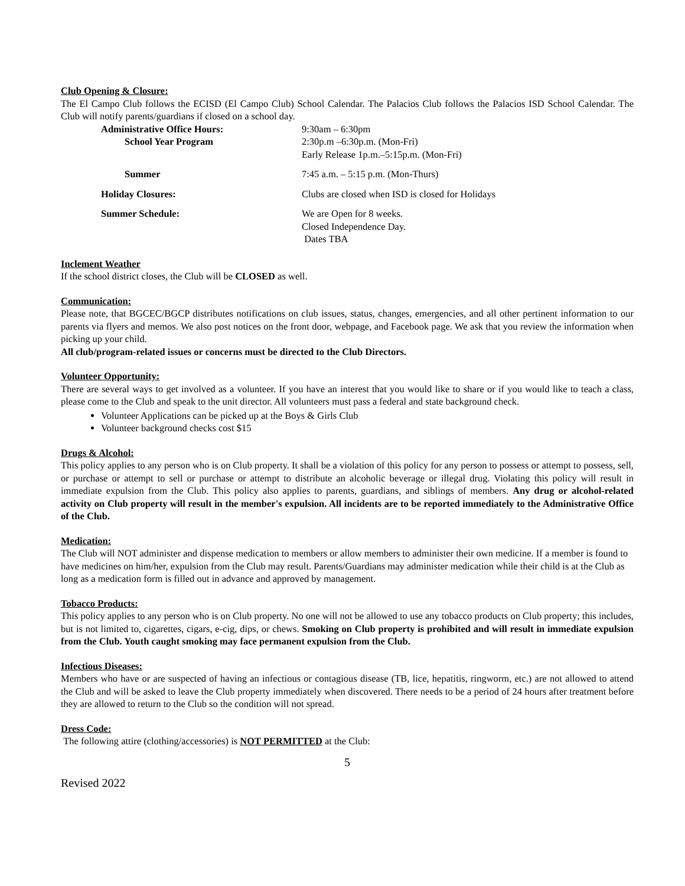Club Opening & Closure:
The El Campo Club follows the ECISD (El Campo Club) School Calendar. The Palacios Club follows the Palacios ISD School Calendar. The Club will notify parents/guardians if closed on a school day.
Administrative Office Hours: 9:30am – 6:30pm
School Year Program 2:30p.m –6:30p.m. (Mon-Fri)
Early Release 1p.m.–5:15p.m. (Mon-Fri)
Summer 7:45 a.m. – 5:15 p.m. (Mon-Thurs)
Holiday Closures: Clubs are closed when ISD is closed for Holidays
Summer Schedule: We are Open for 8 weeks.
Closed Independence Day.
Dates TBA
Inclement Weather
If the school district closes, the Club will be CLOSED as well.
Communication:
Please note, that BGCEC/BGCP distributes notifications on club issues, status, changes, emergencies, and all other pertinent information to our parents via flyers and memos. We also post notices on the front door, webpage, and Facebook page. We ask that you review the information when picking up your child.
All club/program-related issues or concerns must be directed to the Club Directors.
Volunteer Opportunity:
There are several ways to get involved as a volunteer. If you have an interest that you would like to share or if you would like to teach a class, please come to the Club and speak to the unit director. All volunteers must pass a federal and state background check.
Volunteer Applications can be picked up at the Boys & Girls Club
Volunteer background checks cost $15
Drugs & Alcohol:
This policy applies to any person who is on Club property. It shall be a violation of this policy for any person to possess or attempt to possess, sell, or purchase or attempt to sell or purchase or attempt to distribute an alcoholic beverage or illegal drug. Violating this policy will result in immediate expulsion from the Club. This policy also applies to parents, guardians, and siblings of members. Any drug or alcohol-related activity on Club property will result in the member's expulsion. All incidents are to be reported immediately to the Administrative Office of the Club.
Medication:
The Club will NOT administer and dispense medication to members or allow members to administer their own medicine. If a member is found to have medicines on him/her, expulsion from the Club may result. Parents/Guardians may administer medication while their child is at the Club as long as a medication form is filled out in advance and approved by management.
Tobacco Products:
This policy applies to any person who is on Club property. No one will not be allowed to use any tobacco products on Club property; this includes, but is not limited to, cigarettes, cigars, e-cig, dips, or chews. Smoking on Club property is prohibited and will result in immediate expulsion from the Club. Youth caught smoking may face permanent expulsion from the Club.
Infectious Diseases:
Members who have or are suspected of having an infectious or contagious disease (TB, lice, hepatitis, ringworm, etc.) are not allowed to attend the Club and will be asked to leave the Club property immediately when discovered. There needs to be a period of 24 hours after treatment before they are allowed to return to the Club so the condition will not spread.
Dress Code:
The following attire (clothing/accessories) is NOT PERMITTED at the Club:
5
Revised 2022